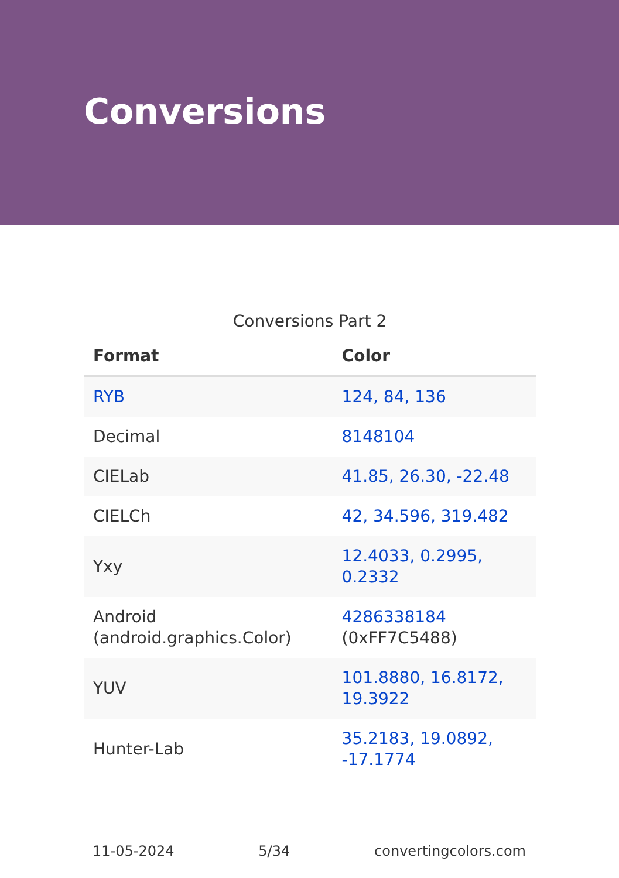Conversions
Conversions Part 2
| Format | Color |
| --- | --- |
| RYB | 124, 84, 136 |
| Decimal | 8148104 |
| CIELab | 41.85, 26.30, -22.48 |
| CIELCh | 42, 34.596, 319.482 |
| Yxy | 12.4033, 0.2995, 0.2332 |
| Android (android.graphics.Color) | 4286338184 (0xFF7C5488) |
| YUV | 101.8880, 16.8172, 19.3922 |
| Hunter-Lab | 35.2183, 19.0892, -17.1774 |
11-05-2024 5/34 convertingcolors.com